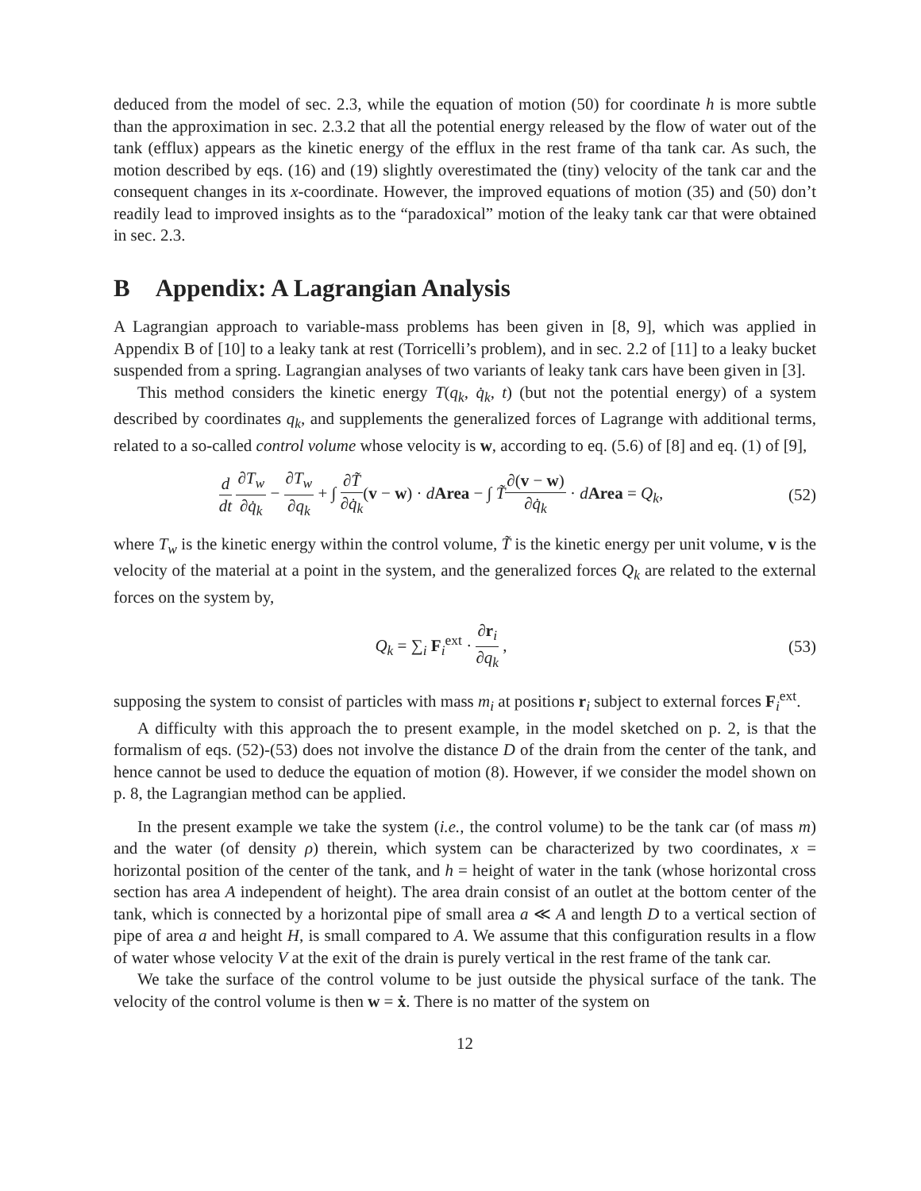deduced from the model of sec. 2.3, while the equation of motion (50) for coordinate h is more subtle than the approximation in sec. 2.3.2 that all the potential energy released by the flow of water out of the tank (efflux) appears as the kinetic energy of the efflux in the rest frame of tha tank car. As such, the motion described by eqs. (16) and (19) slightly overestimated the (tiny) velocity of the tank car and the consequent changes in its x-coordinate. However, the improved equations of motion (35) and (50) don’t readily lead to improved insights as to the “paradoxical” motion of the leaky tank car that were obtained in sec. 2.3.
B Appendix: A Lagrangian Analysis
A Lagrangian approach to variable-mass problems has been given in [8, 9], which was applied in Appendix B of [10] to a leaky tank at rest (Torricelli’s problem), and in sec. 2.2 of [11] to a leaky bucket suspended from a spring. Lagrangian analyses of two variants of leaky tank cars have been given in [3].
This method considers the kinetic energy T(q<sub>k</sub>, q̇<sub>k</sub>, t) (but not the potential energy) of a system described by coordinates q<sub>k</sub>, and supplements the generalized forces of Lagrange with additional terms, related to a so-called control volume whose velocity is w, according to eq. (5.6) of [8] and eq. (1) of [9],
d dt ∂T<sub>w</sub> ∂q̇<sub>k</sub> − ∂T<sub>w</sub> ∂q<sub>k</sub> + ∫ ∂T̃ ∂q̇<sub>k</sub>(v − w) · dArea − ∫ T̃∂(v − w) ∂q̇<sub>k</sub> · dArea = Q<sub>k</sub>,
(52)
where T<sub>w</sub> is the kinetic energy within the control volume, T̃ is the kinetic energy per unit volume, v is the velocity of the material at a point in the system, and the generalized forces Q<sub>k</sub> are related to the external forces on the system by,
Q<sub>k</sub> = ∑<sub>i</sub> F<sub>i</sub><sup>ext</sup> · ∂r<sub>i</sub> ∂q<sub>k</sub> , (53)
supposing the system to consist of particles with mass m<sub>i</sub> at positions r<sub>i</sub> subject to external forces F<sub>i</sub><sup>ext</sup>.
A difficulty with this approach the to present example, in the model sketched on p. 2, is that the formalism of eqs. (52)-(53) does not involve the distance D of the drain from the center of the tank, and hence cannot be used to deduce the equation of motion (8). However, if we consider the model shown on p. 8, the Lagrangian method can be applied.
In the present example we take the system (i.e., the control volume) to be the tank car (of mass m) and the water (of density ρ) therein, which system can be characterized by two coordinates, x = horizontal position of the center of the tank, and h = height of water in the tank (whose horizontal cross section has area A independent of height). The area drain consist of an outlet at the bottom center of the tank, which is connected by a horizontal pipe of small area a ≪ A and length D to a vertical section of pipe of area a and height H, is small compared to A. We assume that this configuration results in a flow of water whose velocity V at the exit of the drain is purely vertical in the rest frame of the tank car.
We take the surface of the control volume to be just outside the physical surface of the tank. The velocity of the control volume is then w = ẋ. There is no matter of the system on
12